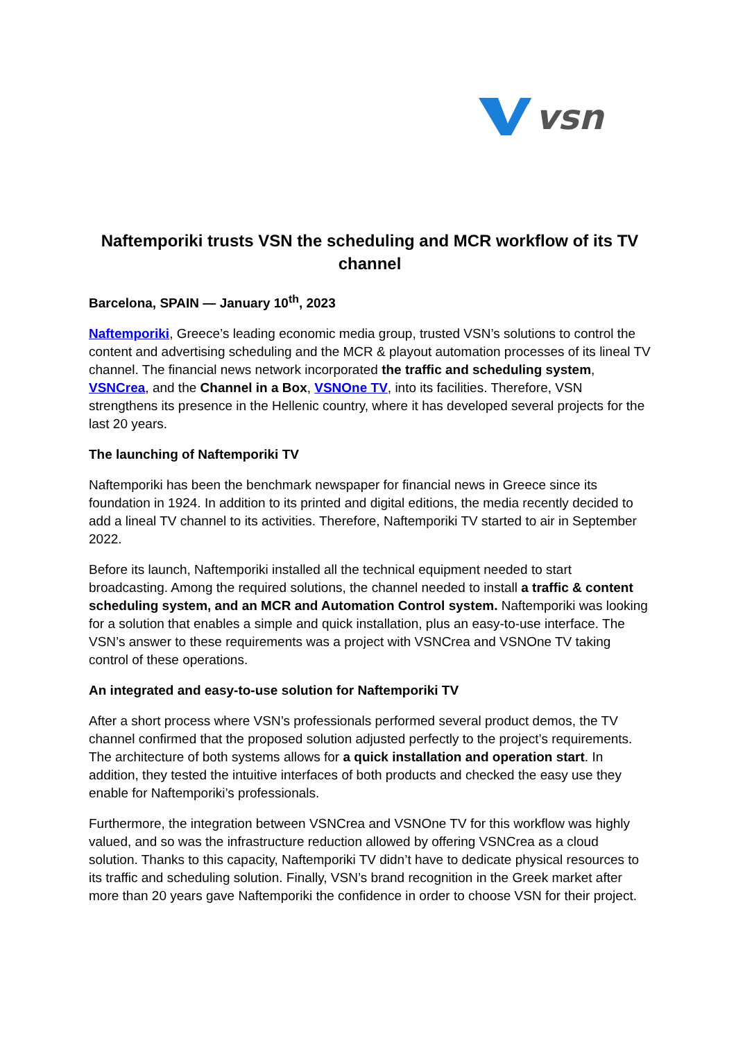vsn
Naftemporiki trusts VSN the scheduling and MCR workflow of its TV channel
Barcelona, SPAIN — January 10<sup>th</sup>, 2023
Naftemporiki, Greece’s leading economic media group, trusted VSN’s solutions to control the content and advertising scheduling and the MCR & playout automation processes of its lineal TV channel. The financial news network incorporated the traffic and scheduling system, VSNCrea, and the Channel in a Box, VSNOne TV, into its facilities. Therefore, VSN strengthens its presence in the Hellenic country, where it has developed several projects for the last 20 years.
The launching of Naftemporiki TV
Naftemporiki has been the benchmark newspaper for financial news in Greece since its foundation in 1924. In addition to its printed and digital editions, the media recently decided to add a lineal TV channel to its activities. Therefore, Naftemporiki TV started to air in September 2022.
Before its launch, Naftemporiki installed all the technical equipment needed to start broadcasting. Among the required solutions, the channel needed to install a traffic & content scheduling system, and an MCR and Automation Control system. Naftemporiki was looking for a solution that enables a simple and quick installation, plus an easy-to-use interface. The VSN’s answer to these requirements was a project with VSNCrea and VSNOne TV taking control of these operations.
An integrated and easy-to-use solution for Naftemporiki TV
After a short process where VSN’s professionals performed several product demos, the TV channel confirmed that the proposed solution adjusted perfectly to the project’s requirements. The architecture of both systems allows for a quick installation and operation start. In addition, they tested the intuitive interfaces of both products and checked the easy use they enable for Naftemporiki’s professionals.
Furthermore, the integration between VSNCrea and VSNOne TV for this workflow was highly valued, and so was the infrastructure reduction allowed by offering VSNCrea as a cloud solution. Thanks to this capacity, Naftemporiki TV didn’t have to dedicate physical resources to its traffic and scheduling solution. Finally, VSN’s brand recognition in the Greek market after more than 20 years gave Naftemporiki the confidence in order to choose VSN for their project.